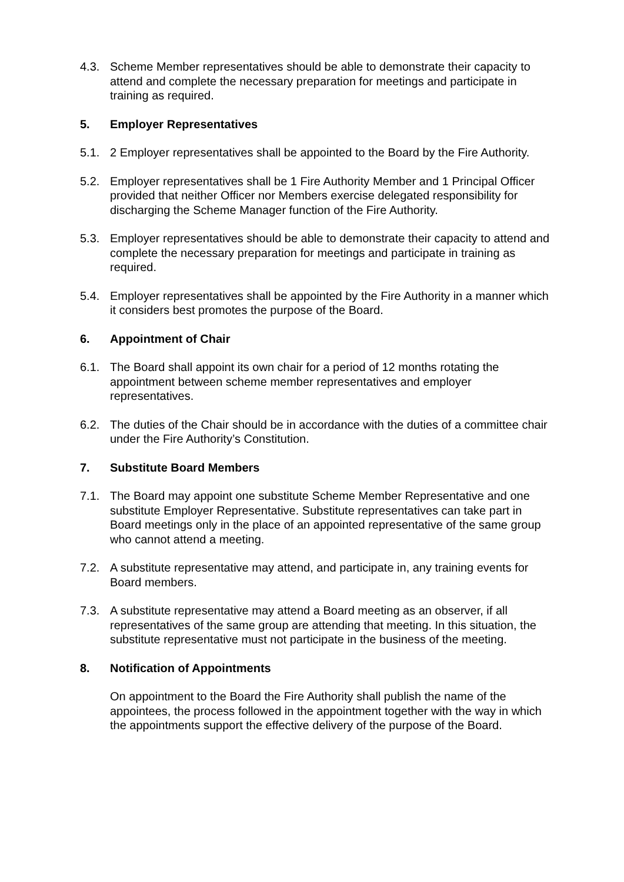4.3. Scheme Member representatives should be able to demonstrate their capacity to attend and complete the necessary preparation for meetings and participate in training as required.
5. Employer Representatives
5.1. 2 Employer representatives shall be appointed to the Board by the Fire Authority.
5.2. Employer representatives shall be 1 Fire Authority Member and 1 Principal Officer provided that neither Officer nor Members exercise delegated responsibility for discharging the Scheme Manager function of the Fire Authority.
5.3. Employer representatives should be able to demonstrate their capacity to attend and complete the necessary preparation for meetings and participate in training as required.
5.4. Employer representatives shall be appointed by the Fire Authority in a manner which it considers best promotes the purpose of the Board.
6. Appointment of Chair
6.1. The Board shall appoint its own chair for a period of 12 months rotating the appointment between scheme member representatives and employer representatives.
6.2. The duties of the Chair should be in accordance with the duties of a committee chair under the Fire Authority’s Constitution.
7. Substitute Board Members
7.1. The Board may appoint one substitute Scheme Member Representative and one substitute Employer Representative. Substitute representatives can take part in Board meetings only in the place of an appointed representative of the same group who cannot attend a meeting.
7.2. A substitute representative may attend, and participate in, any training events for Board members.
7.3. A substitute representative may attend a Board meeting as an observer, if all representatives of the same group are attending that meeting. In this situation, the substitute representative must not participate in the business of the meeting.
8. Notification of Appointments
On appointment to the Board the Fire Authority shall publish the name of the appointees, the process followed in the appointment together with the way in which the appointments support the effective delivery of the purpose of the Board.